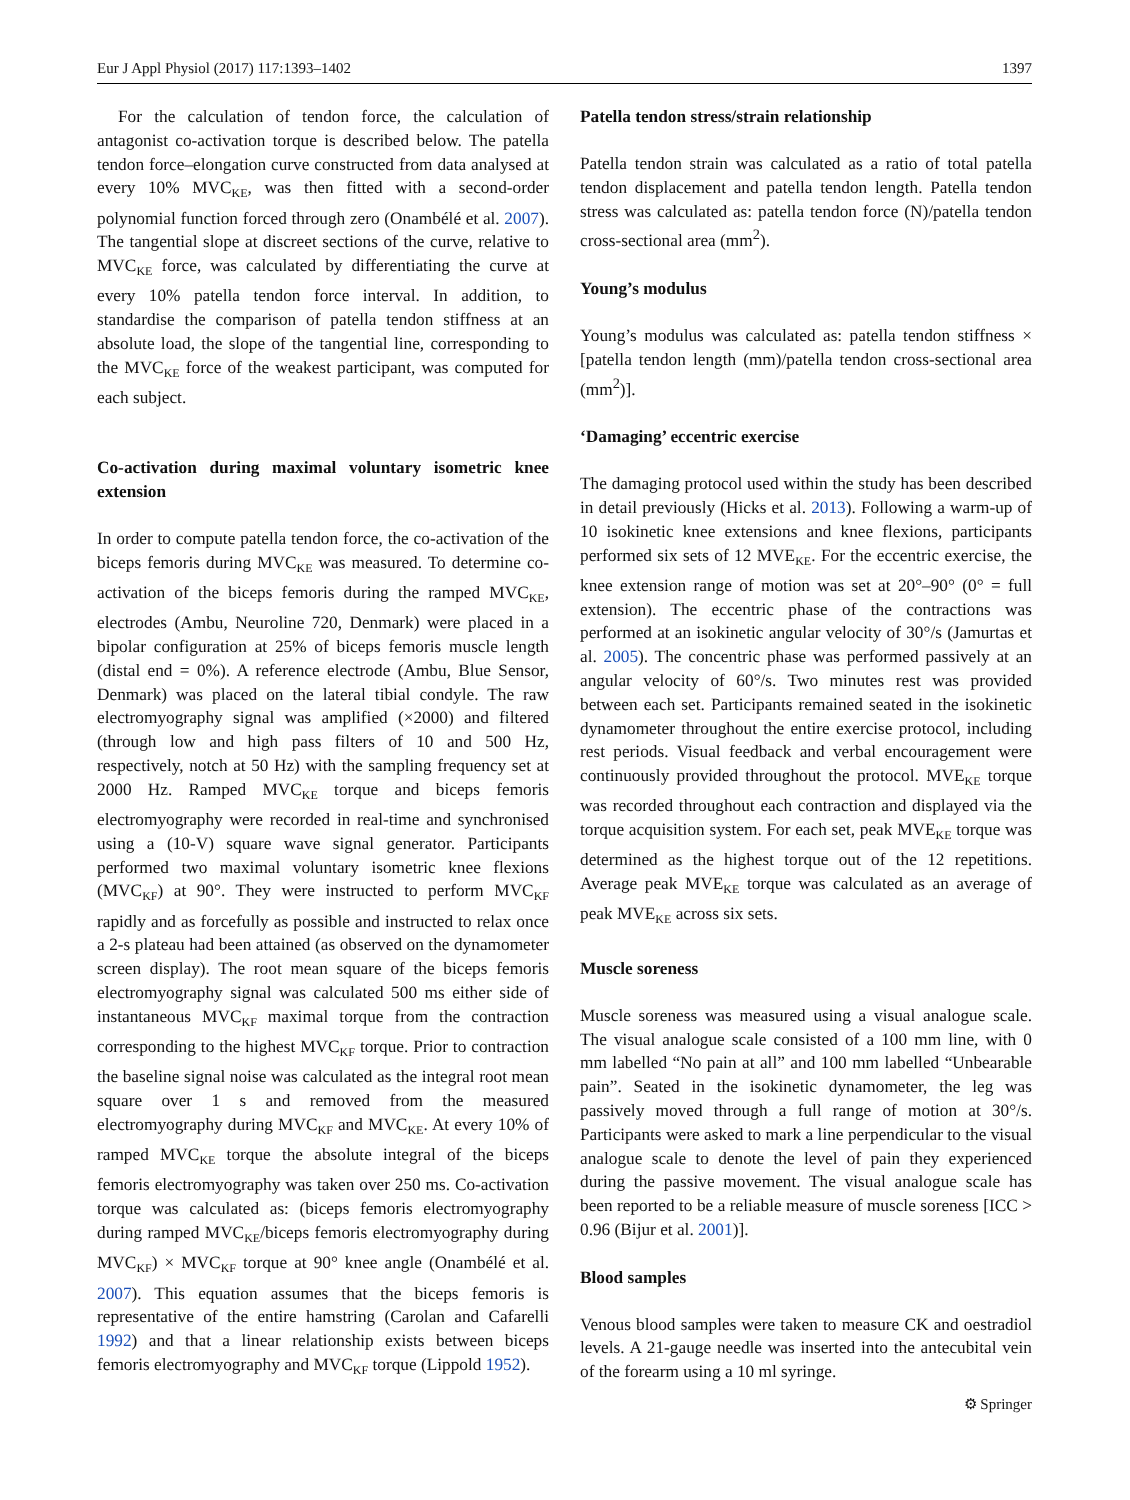Eur J Appl Physiol (2017) 117:1393–1402 1397
For the calculation of tendon force, the calculation of antagonist co-activation torque is described below. The patella tendon force–elongation curve constructed from data analysed at every 10% MVC<sub>KE</sub>, was then fitted with a second-order polynomial function forced through zero (Onambélé et al. 2007). The tangential slope at discreet sections of the curve, relative to MVC<sub>KE</sub> force, was calculated by differentiating the curve at every 10% patella tendon force interval. In addition, to standardise the comparison of patella tendon stiffness at an absolute load, the slope of the tangential line, corresponding to the MVC<sub>KE</sub> force of the weakest participant, was computed for each subject.
Co-activation during maximal voluntary isometric knee extension
In order to compute patella tendon force, the co-activation of the biceps femoris during MVC<sub>KE</sub> was measured. To determine co-activation of the biceps femoris during the ramped MVC<sub>KE</sub>, electrodes (Ambu, Neuroline 720, Denmark) were placed in a bipolar configuration at 25% of biceps femoris muscle length (distal end = 0%). A reference electrode (Ambu, Blue Sensor, Denmark) was placed on the lateral tibial condyle. The raw electromyography signal was amplified (×2000) and filtered (through low and high pass filters of 10 and 500 Hz, respectively, notch at 50 Hz) with the sampling frequency set at 2000 Hz. Ramped MVC<sub>KE</sub> torque and biceps femoris electromyography were recorded in real-time and synchronised using a (10-V) square wave signal generator. Participants performed two maximal voluntary isometric knee flexions (MVC<sub>KF</sub>) at 90°. They were instructed to perform MVC<sub>KF</sub> rapidly and as forcefully as possible and instructed to relax once a 2-s plateau had been attained (as observed on the dynamometer screen display). The root mean square of the biceps femoris electromyography signal was calculated 500 ms either side of instantaneous MVC<sub>KF</sub> maximal torque from the contraction corresponding to the highest MVC<sub>KF</sub> torque. Prior to contraction the baseline signal noise was calculated as the integral root mean square over 1 s and removed from the measured electromyography during MVC<sub>KF</sub> and MVC<sub>KE</sub>. At every 10% of ramped MVC<sub>KE</sub> torque the absolute integral of the biceps femoris electromyography was taken over 250 ms. Co-activation torque was calculated as: (biceps femoris electromyography during ramped MVC<sub>KE</sub>/biceps femoris electromyography during MVC<sub>KF</sub>) × MVC<sub>KF</sub> torque at 90° knee angle (Onambélé et al. 2007). This equation assumes that the biceps femoris is representative of the entire hamstring (Carolan and Cafarelli 1992) and that a linear relationship exists between biceps femoris electromyography and MVC<sub>KF</sub> torque (Lippold 1952).
Patella tendon stress/strain relationship
Patella tendon strain was calculated as a ratio of total patella tendon displacement and patella tendon length. Patella tendon stress was calculated as: patella tendon force (N)/patella tendon cross-sectional area (mm<sup>2</sup>).
Young’s modulus
Young’s modulus was calculated as: patella tendon stiffness × [patella tendon length (mm)/patella tendon cross-sectional area (mm<sup>2</sup>)].
‘Damaging’ eccentric exercise
The damaging protocol used within the study has been described in detail previously (Hicks et al. 2013). Following a warm-up of 10 isokinetic knee extensions and knee flexions, participants performed six sets of 12 MVE<sub>KE</sub>. For the eccentric exercise, the knee extension range of motion was set at 20°–90° (0° = full extension). The eccentric phase of the contractions was performed at an isokinetic angular velocity of 30°/s (Jamurtas et al. 2005). The concentric phase was performed passively at an angular velocity of 60°/s. Two minutes rest was provided between each set. Participants remained seated in the isokinetic dynamometer throughout the entire exercise protocol, including rest periods. Visual feedback and verbal encouragement were continuously provided throughout the protocol. MVE<sub>KE</sub> torque was recorded throughout each contraction and displayed via the torque acquisition system. For each set, peak MVE<sub>KE</sub> torque was determined as the highest torque out of the 12 repetitions. Average peak MVE<sub>KE</sub> torque was calculated as an average of peak MVE<sub>KE</sub> across six sets.
Muscle soreness
Muscle soreness was measured using a visual analogue scale. The visual analogue scale consisted of a 100 mm line, with 0 mm labelled “No pain at all” and 100 mm labelled “Unbearable pain”. Seated in the isokinetic dynamometer, the leg was passively moved through a full range of motion at 30°/s. Participants were asked to mark a line perpendicular to the visual analogue scale to denote the level of pain they experienced during the passive movement. The visual analogue scale has been reported to be a reliable measure of muscle soreness [ICC > 0.96 (Bijur et al. 2001)].
Blood samples
Venous blood samples were taken to measure CK and oestradiol levels. A 21-gauge needle was inserted into the antecubital vein of the forearm using a 10 ml syringe.
⚙ Springer